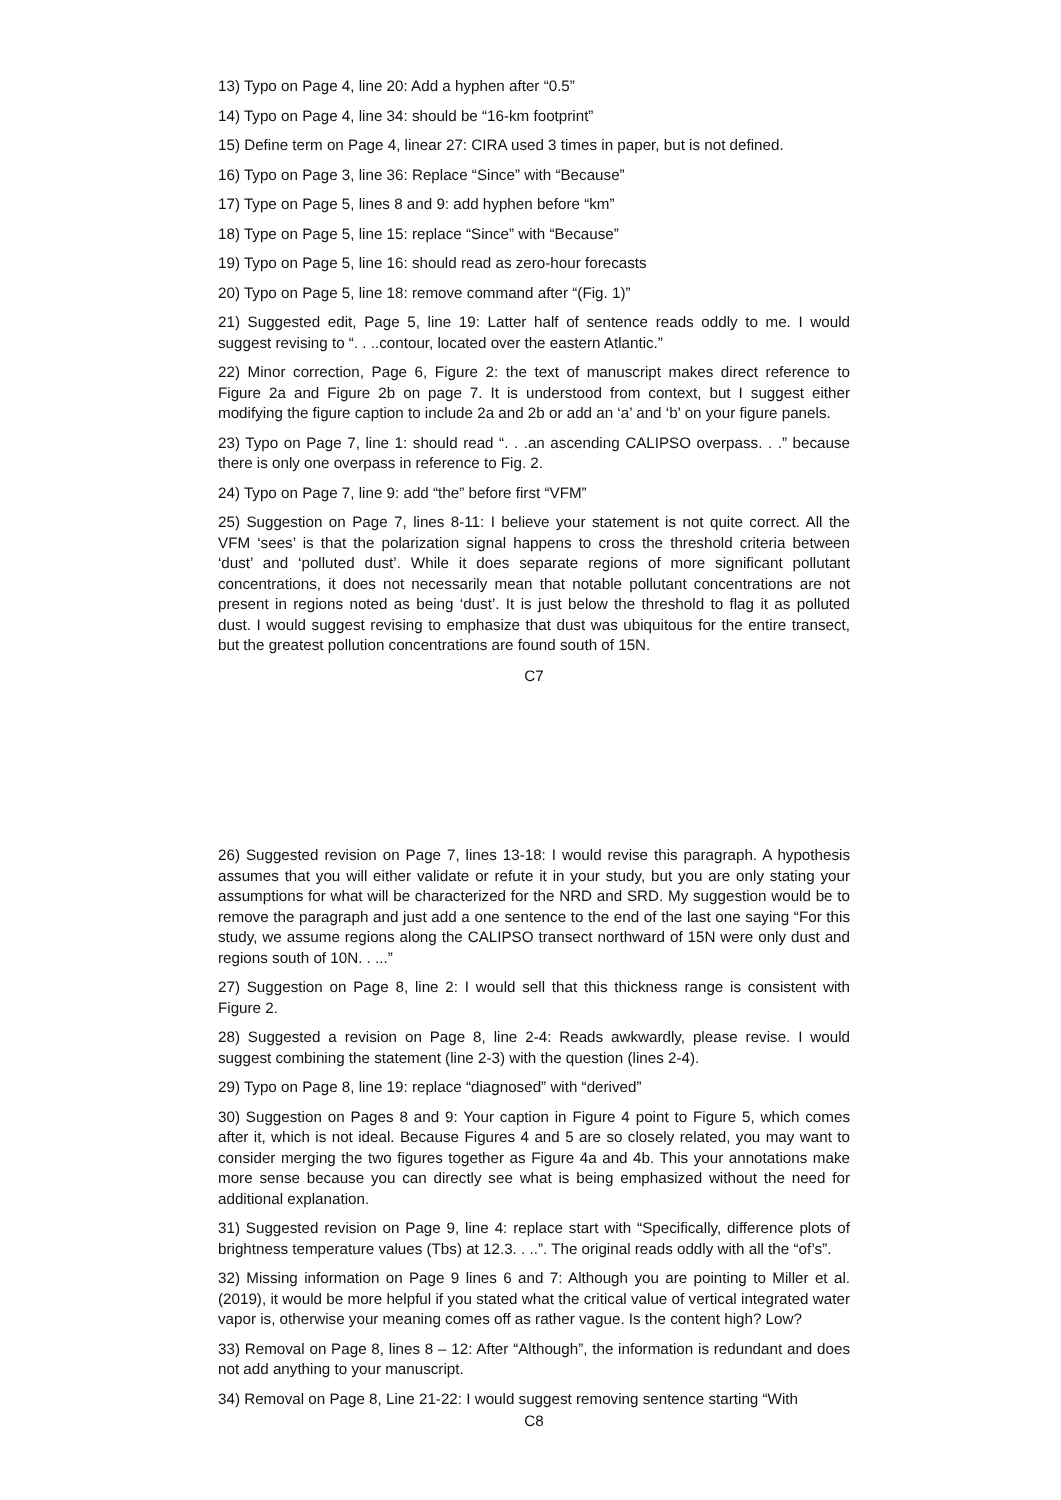13) Typo on Page 4, line 20: Add a hyphen after “0.5”
14) Typo on Page 4, line 34: should be “16-km footprint”
15) Define term on Page 4, linear 27: CIRA used 3 times in paper, but is not defined.
16) Typo on Page 3, line 36: Replace “Since” with “Because”
17) Type on Page 5, lines 8 and 9: add hyphen before “km”
18) Type on Page 5, line 15: replace “Since” with “Because”
19) Typo on Page 5, line 16: should read as zero-hour forecasts
20) Typo on Page 5, line 18: remove command after “(Fig. 1)”
21) Suggested edit, Page 5, line 19: Latter half of sentence reads oddly to me. I would suggest revising to “. . ..contour, located over the eastern Atlantic.”
22) Minor correction, Page 6, Figure 2: the text of manuscript makes direct reference to Figure 2a and Figure 2b on page 7. It is understood from context, but I suggest either modifying the figure caption to include 2a and 2b or add an ‘a’ and ‘b’ on your figure panels.
23) Typo on Page 7, line 1: should read “. . .an ascending CALIPSO overpass. . .” because there is only one overpass in reference to Fig. 2.
24) Typo on Page 7, line 9: add “the” before first “VFM”
25) Suggestion on Page 7, lines 8-11: I believe your statement is not quite correct. All the VFM ‘sees’ is that the polarization signal happens to cross the threshold criteria between ‘dust’ and ‘polluted dust’. While it does separate regions of more significant pollutant concentrations, it does not necessarily mean that notable pollutant concentrations are not present in regions noted as being ‘dust’. It is just below the threshold to flag it as polluted dust. I would suggest revising to emphasize that dust was ubiquitous for the entire transect, but the greatest pollution concentrations are found south of 15N.
C7
26) Suggested revision on Page 7, lines 13-18: I would revise this paragraph. A hypothesis assumes that you will either validate or refute it in your study, but you are only stating your assumptions for what will be characterized for the NRD and SRD. My suggestion would be to remove the paragraph and just add a one sentence to the end of the last one saying “For this study, we assume regions along the CALIPSO transect northward of 15N were only dust and regions south of 10N. . ...”
27) Suggestion on Page 8, line 2: I would sell that this thickness range is consistent with Figure 2.
28) Suggested a revision on Page 8, line 2-4: Reads awkwardly, please revise. I would suggest combining the statement (line 2-3) with the question (lines 2-4).
29) Typo on Page 8, line 19: replace “diagnosed” with “derived”
30) Suggestion on Pages 8 and 9: Your caption in Figure 4 point to Figure 5, which comes after it, which is not ideal. Because Figures 4 and 5 are so closely related, you may want to consider merging the two figures together as Figure 4a and 4b. This your annotations make more sense because you can directly see what is being emphasized without the need for additional explanation.
31) Suggested revision on Page 9, line 4: replace start with “Specifically, difference plots of brightness temperature values (Tbs) at 12.3. . ..”. The original reads oddly with all the “of’s”.
32) Missing information on Page 9 lines 6 and 7: Although you are pointing to Miller et al. (2019), it would be more helpful if you stated what the critical value of vertical integrated water vapor is, otherwise your meaning comes off as rather vague. Is the content high? Low?
33) Removal on Page 8, lines 8 – 12: After “Although”, the information is redundant and does not add anything to your manuscript.
34) Removal on Page 8, Line 21-22: I would suggest removing sentence starting “With
C8